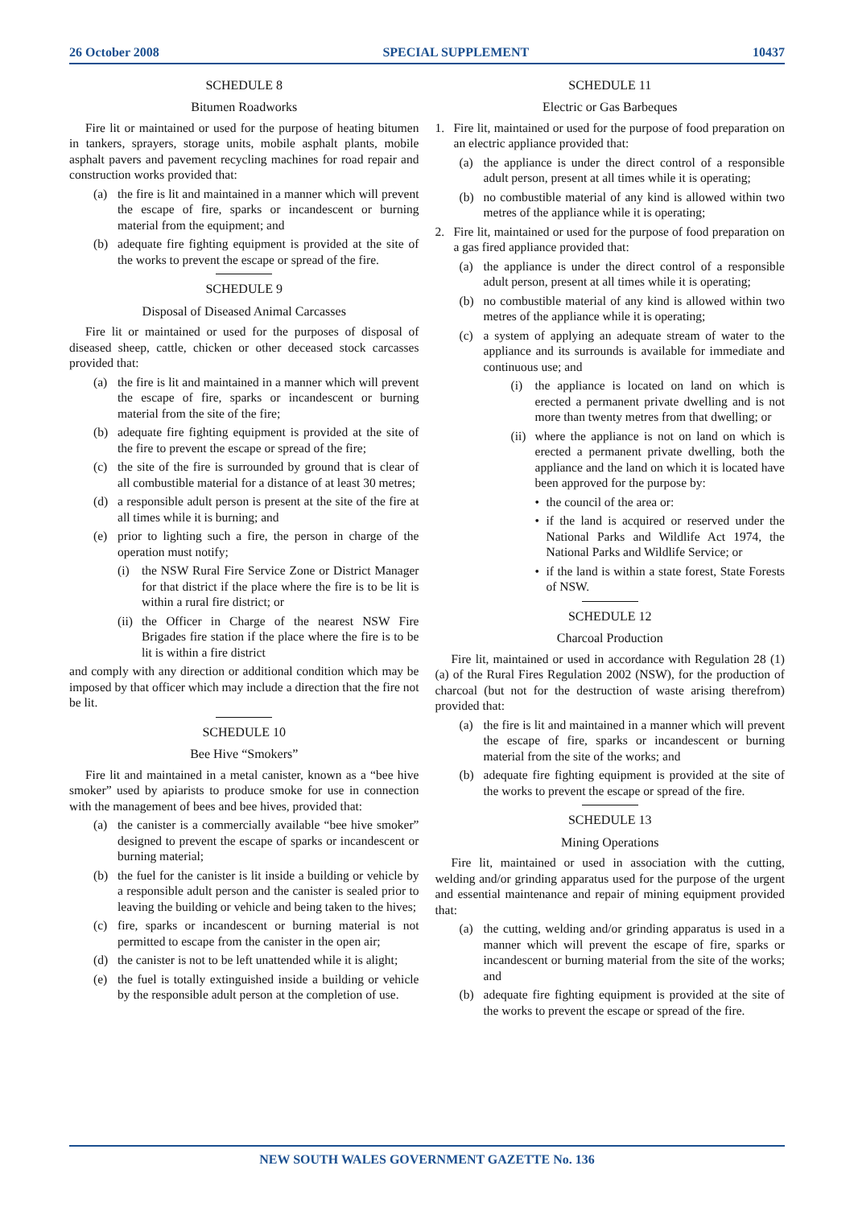26 October 2008 SPECIAL SUPPLEMENT 10437
SCHEDULE 8
Bitumen Roadworks
Fire lit or maintained or used for the purpose of heating bitumen in tankers, sprayers, storage units, mobile asphalt plants, mobile asphalt pavers and pavement recycling machines for road repair and construction works provided that:
(a) the fire is lit and maintained in a manner which will prevent the escape of fire, sparks or incandescent or burning material from the equipment; and
(b) adequate fire fighting equipment is provided at the site of the works to prevent the escape or spread of the fire.
SCHEDULE 9
Disposal of Diseased Animal Carcasses
Fire lit or maintained or used for the purposes of disposal of diseased sheep, cattle, chicken or other deceased stock carcasses provided that:
(a) the fire is lit and maintained in a manner which will prevent the escape of fire, sparks or incandescent or burning material from the site of the fire;
(b) adequate fire fighting equipment is provided at the site of the fire to prevent the escape or spread of the fire;
(c) the site of the fire is surrounded by ground that is clear of all combustible material for a distance of at least 30 metres;
(d) a responsible adult person is present at the site of the fire at all times while it is burning; and
(e) prior to lighting such a fire, the person in charge of the operation must notify;
(i) the NSW Rural Fire Service Zone or District Manager for that district if the place where the fire is to be lit is within a rural fire district; or
(ii) the Officer in Charge of the nearest NSW Fire Brigades fire station if the place where the fire is to be lit is within a fire district
and comply with any direction or additional condition which may be imposed by that officer which may include a direction that the fire not be lit.
SCHEDULE 10
Bee Hive “Smokers”
Fire lit and maintained in a metal canister, known as a “bee hive smoker” used by apiarists to produce smoke for use in connection with the management of bees and bee hives, provided that:
(a) the canister is a commercially available “bee hive smoker” designed to prevent the escape of sparks or incandescent or burning material;
(b) the fuel for the canister is lit inside a building or vehicle by a responsible adult person and the canister is sealed prior to leaving the building or vehicle and being taken to the hives;
(c) fire, sparks or incandescent or burning material is not permitted to escape from the canister in the open air;
(d) the canister is not to be left unattended while it is alight;
(e) the fuel is totally extinguished inside a building or vehicle by the responsible adult person at the completion of use.
SCHEDULE 11
Electric or Gas Barbeques
1. Fire lit, maintained or used for the purpose of food preparation on an electric appliance provided that:
(a) the appliance is under the direct control of a responsible adult person, present at all times while it is operating;
(b) no combustible material of any kind is allowed within two metres of the appliance while it is operating;
2. Fire lit, maintained or used for the purpose of food preparation on a gas fired appliance provided that:
(a) the appliance is under the direct control of a responsible adult person, present at all times while it is operating;
(b) no combustible material of any kind is allowed within two metres of the appliance while it is operating;
(c) a system of applying an adequate stream of water to the appliance and its surrounds is available for immediate and continuous use; and
(i) the appliance is located on land on which is erected a permanent private dwelling and is not more than twenty metres from that dwelling; or
(ii) where the appliance is not on land on which is erected a permanent private dwelling, both the appliance and the land on which it is located have been approved for the purpose by:
• the council of the area or:
• if the land is acquired or reserved under the National Parks and Wildlife Act 1974, the National Parks and Wildlife Service; or
• if the land is within a state forest, State Forests of NSW.
SCHEDULE 12
Charcoal Production
Fire lit, maintained or used in accordance with Regulation 28 (1) (a) of the Rural Fires Regulation 2002 (NSW), for the production of charcoal (but not for the destruction of waste arising therefrom) provided that:
(a) the fire is lit and maintained in a manner which will prevent the escape of fire, sparks or incandescent or burning material from the site of the works; and
(b) adequate fire fighting equipment is provided at the site of the works to prevent the escape or spread of the fire.
SCHEDULE 13
Mining Operations
Fire lit, maintained or used in association with the cutting, welding and/or grinding apparatus used for the purpose of the urgent and essential maintenance and repair of mining equipment provided that:
(a) the cutting, welding and/or grinding apparatus is used in a manner which will prevent the escape of fire, sparks or incandescent or burning material from the site of the works; and
(b) adequate fire fighting equipment is provided at the site of the works to prevent the escape or spread of the fire.
NEW SOUTH WALES GOVERNMENT GAZETTE No. 136